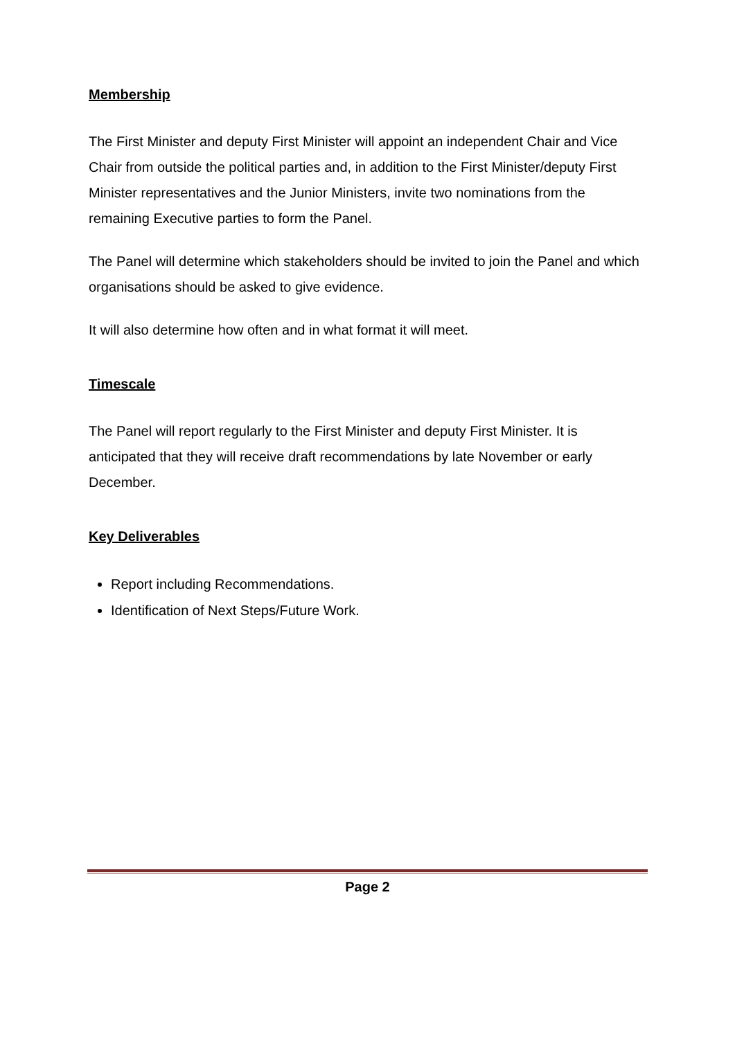Membership
The First Minister and deputy First Minister will appoint an independent Chair and Vice Chair from outside the political parties and, in addition to the First Minister/deputy First Minister representatives and the Junior Ministers, invite two nominations from the remaining Executive parties to form the Panel.
The Panel will determine which stakeholders should be invited to join the Panel and which organisations should be asked to give evidence.
It will also determine how often and in what format it will meet.
Timescale
The Panel will report regularly to the First Minister and deputy First Minister. It is anticipated that they will receive draft recommendations by late November or early December.
Key Deliverables
Report including Recommendations.
Identification of Next Steps/Future Work.
Page 2